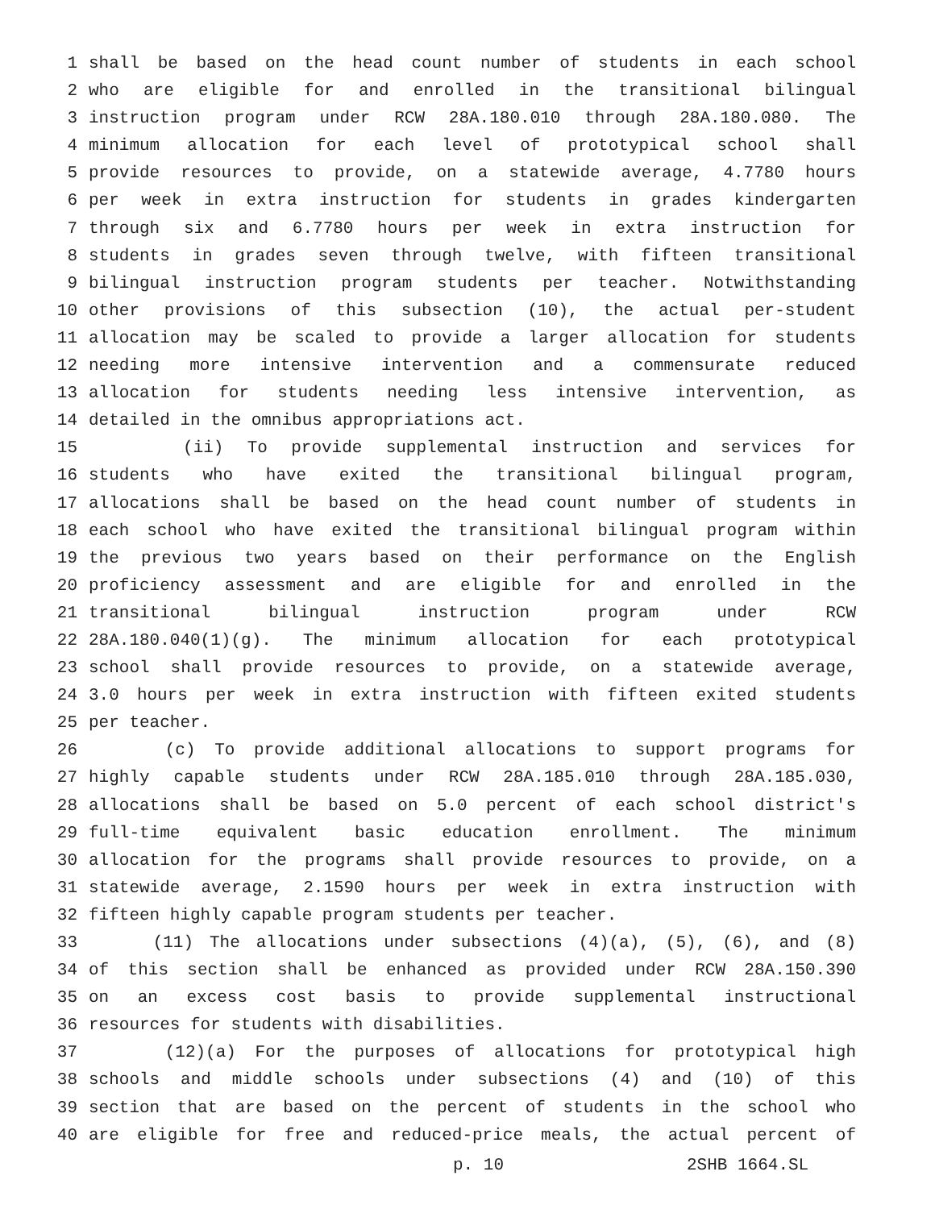1 shall be based on the head count number of students in each school
2 who are eligible for and enrolled in the transitional bilingual
3 instruction program under RCW 28A.180.010 through 28A.180.080. The
4 minimum allocation for each level of prototypical school shall
5 provide resources to provide, on a statewide average, 4.7780 hours
6 per week in extra instruction for students in grades kindergarten
7 through six and 6.7780 hours per week in extra instruction for
8 students in grades seven through twelve, with fifteen transitional
9 bilingual instruction program students per teacher. Notwithstanding
10 other provisions of this subsection (10), the actual per-student
11 allocation may be scaled to provide a larger allocation for students
12 needing more intensive intervention and a commensurate reduced
13 allocation for students needing less intensive intervention, as
14 detailed in the omnibus appropriations act.
15 (ii) To provide supplemental instruction and services for
16 students who have exited the transitional bilingual program,
17 allocations shall be based on the head count number of students in
18 each school who have exited the transitional bilingual program within
19 the previous two years based on their performance on the English
20 proficiency assessment and are eligible for and enrolled in the
21 transitional bilingual instruction program under RCW
22 28A.180.040(1)(g). The minimum allocation for each prototypical
23 school shall provide resources to provide, on a statewide average,
24 3.0 hours per week in extra instruction with fifteen exited students
25 per teacher.
26 (c) To provide additional allocations to support programs for
27 highly capable students under RCW 28A.185.010 through 28A.185.030,
28 allocations shall be based on 5.0 percent of each school district's
29 full-time equivalent basic education enrollment. The minimum
30 allocation for the programs shall provide resources to provide, on a
31 statewide average, 2.1590 hours per week in extra instruction with
32 fifteen highly capable program students per teacher.
33 (11) The allocations under subsections (4)(a), (5), (6), and (8)
34 of this section shall be enhanced as provided under RCW 28A.150.390
35 on an excess cost basis to provide supplemental instructional
36 resources for students with disabilities.
37 (12)(a) For the purposes of allocations for prototypical high
38 schools and middle schools under subsections (4) and (10) of this
39 section that are based on the percent of students in the school who
40 are eligible for free and reduced-price meals, the actual percent of
p. 10 2SHB 1664.SL